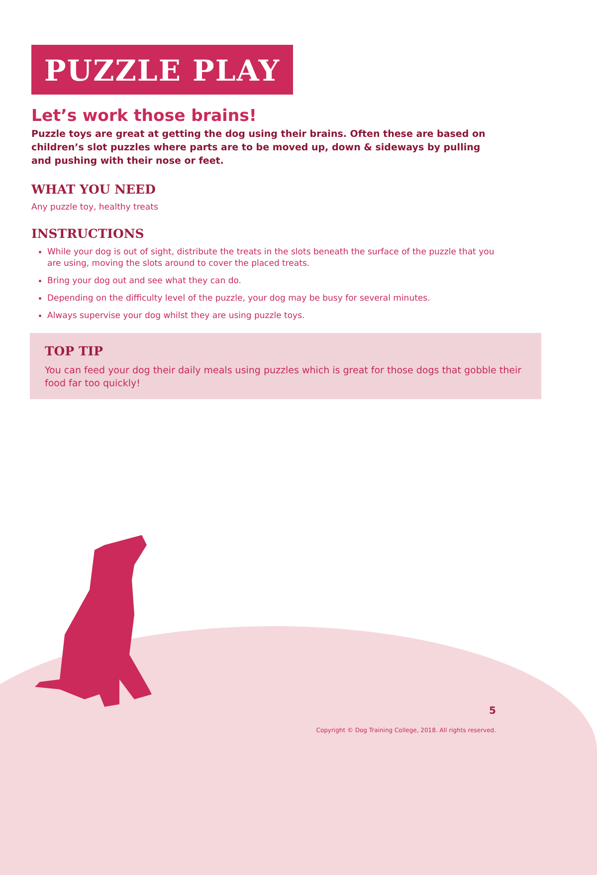PUZZLE PLAY
Let’s work those brains!
Puzzle toys are great at getting the dog using their brains. Often these are based on children’s slot puzzles where parts are to be moved up, down & sideways by pulling and pushing with their nose or feet.
WHAT YOU NEED
Any puzzle toy, healthy treats
INSTRUCTIONS
While your dog is out of sight, distribute the treats in the slots beneath the surface of the puzzle that you are using, moving the slots around to cover the placed treats.
Bring your dog out and see what they can do.
Depending on the difficulty level of the puzzle, your dog may be busy for several minutes.
Always supervise your dog whilst they are using puzzle toys.
TOP TIP
You can feed your dog their daily meals using puzzles which is great for those dogs that gobble their food far too quickly!
5
Copyright © Dog Training College, 2018. All rights reserved.